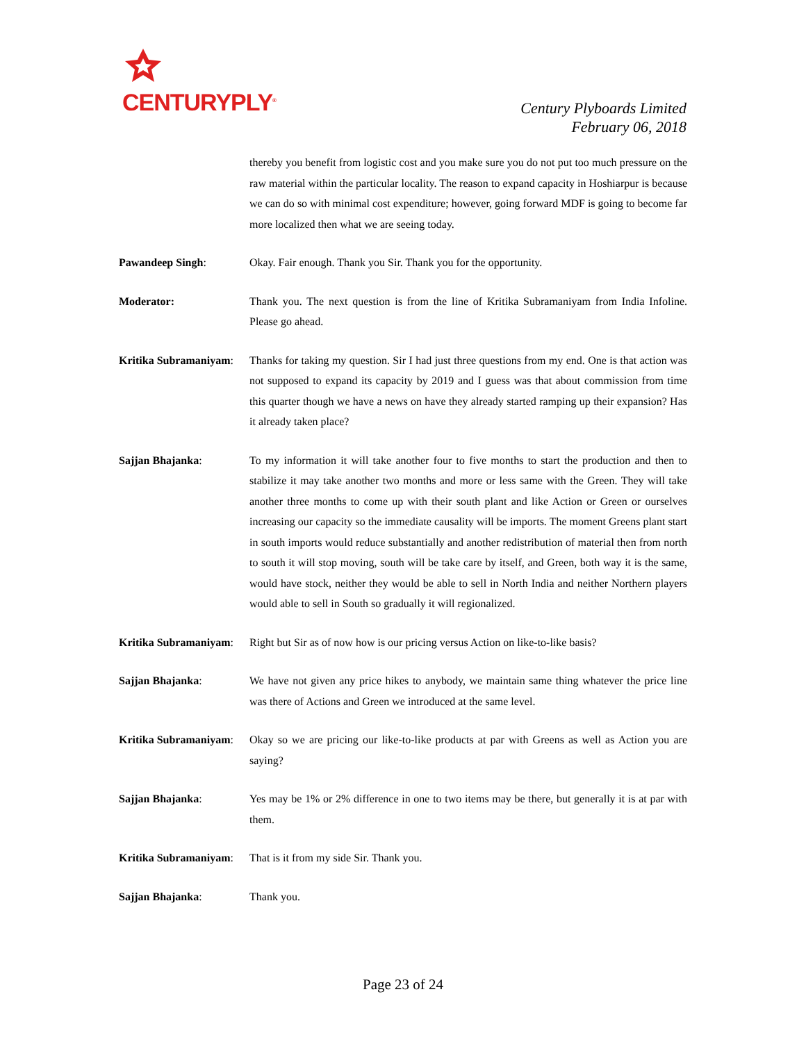CENTURYPLY<sup>®</sup>
Century Plyboards Limited
February 06, 2018
thereby you benefit from logistic cost and you make sure you do not put too much pressure on the raw material within the particular locality. The reason to expand capacity in Hoshiarpur is because we can do so with minimal cost expenditure; however, going forward MDF is going to become far more localized then what we are seeing today.
Pawandeep Singh: Okay. Fair enough. Thank you Sir. Thank you for the opportunity.
Moderator: Thank you. The next question is from the line of Kritika Subramaniyam from India Infoline. Please go ahead.
Kritika Subramaniyam:
Thanks for taking my question. Sir I had just three questions from my end. One is that action was not supposed to expand its capacity by 2019 and I guess was that about commission from time this quarter though we have a news on have they already started ramping up their expansion? Has it already taken place?
Sajjan Bhajanka: To my information it will take another four to five months to start the production and then to stabilize it may take another two months and more or less same with the Green. They will take another three months to come up with their south plant and like Action or Green or ourselves increasing our capacity so the immediate causality will be imports. The moment Greens plant start in south imports would reduce substantially and another redistribution of material then from north to south it will stop moving, south will be take care by itself, and Green, both way it is the same, would have stock, neither they would be able to sell in North India and neither Northern players would able to sell in South so gradually it will regionalized.
Kritika Subramaniyam:
Right but Sir as of now how is our pricing versus Action on like-to-like basis?
Sajjan Bhajanka: We have not given any price hikes to anybody, we maintain same thing whatever the price line was there of Actions and Green we introduced at the same level.
Kritika Subramaniyam:
Okay so we are pricing our like-to-like products at par with Greens as well as Action you are saying?
Sajjan Bhajanka: Yes may be 1% or 2% difference in one to two items may be there, but generally it is at par with them.
Kritika Subramaniyam:
That is it from my side Sir. Thank you.
Sajjan Bhajanka: Thank you.
Page 23 of 24